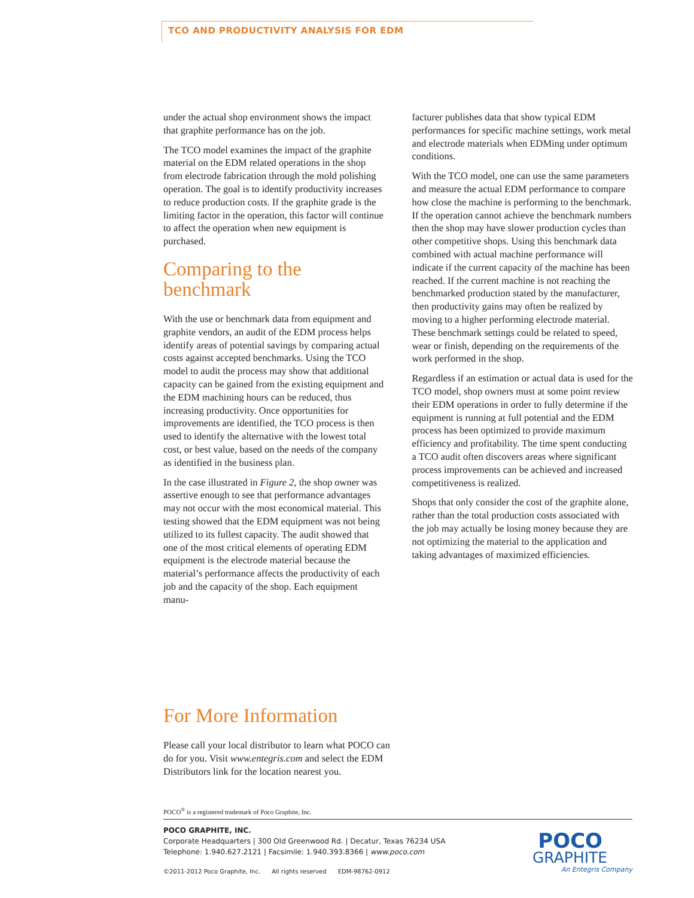TCO AND PRODUCTIVITY ANALYSIS FOR EDM
under the actual shop environment shows the impact that graphite performance has on the job.
The TCO model examines the impact of the graphite material on the EDM related operations in the shop from electrode fabrication through the mold polishing operation. The goal is to identify productivity increases to reduce production costs. If the graphite grade is the limiting factor in the operation, this factor will continue to affect the operation when new equipment is purchased.
Comparing to the benchmark
With the use or benchmark data from equipment and graphite vendors, an audit of the EDM process helps identify areas of potential savings by comparing actual costs against accepted benchmarks. Using the TCO model to audit the process may show that additional capacity can be gained from the existing equipment and the EDM machining hours can be reduced, thus increasing productivity. Once opportunities for improvements are identified, the TCO process is then used to identify the alternative with the lowest total cost, or best value, based on the needs of the company as identified in the business plan.
In the case illustrated in Figure 2, the shop owner was assertive enough to see that performance advantages may not occur with the most economical material. This testing showed that the EDM equipment was not being utilized to its fullest capacity. The audit showed that one of the most critical elements of operating EDM equipment is the electrode material because the material’s performance affects the productivity of each job and the capacity of the shop. Each equipment manu-
facturer publishes data that show typical EDM performances for specific machine settings, work metal and electrode materials when EDMing under optimum conditions.
With the TCO model, one can use the same parameters and measure the actual EDM performance to compare how close the machine is performing to the benchmark. If the operation cannot achieve the benchmark numbers then the shop may have slower production cycles than other competitive shops. Using this benchmark data combined with actual machine performance will indicate if the current capacity of the machine has been reached. If the current machine is not reaching the benchmarked production stated by the manufacturer, then productivity gains may often be realized by moving to a higher performing electrode material. These benchmark settings could be related to speed, wear or finish, depending on the requirements of the work performed in the shop.
Regardless if an estimation or actual data is used for the TCO model, shop owners must at some point review their EDM operations in order to fully determine if the equipment is running at full potential and the EDM process has been optimized to provide maximum efficiency and profitability. The time spent conducting a TCO audit often discovers areas where significant process improvements can be achieved and increased competitiveness is realized.
Shops that only consider the cost of the graphite alone, rather than the total production costs associated with the job may actually be losing money because they are not optimizing the material to the application and taking advantages of maximized efficiencies.
For More Information
Please call your local distributor to learn what POCO can do for you. Visit www.entegris.com and select the EDM Distributors link for the location nearest you.
POCO<sup>®</sup> is a registered trademark of Poco Graphite, Inc.
POCO GRAPHITE, INC.
Corporate Headquarters | 300 Old Greenwood Rd. | Decatur, Texas 76234 USA
Telephone: 1.940.627.2121 | Facsimile: 1.940.393.8366 | www.poco.com
©2011-2012 Poco Graphite, Inc. All rights reserved EDM-98762-0912
POCO
GRAPHITE
An Entegris Company